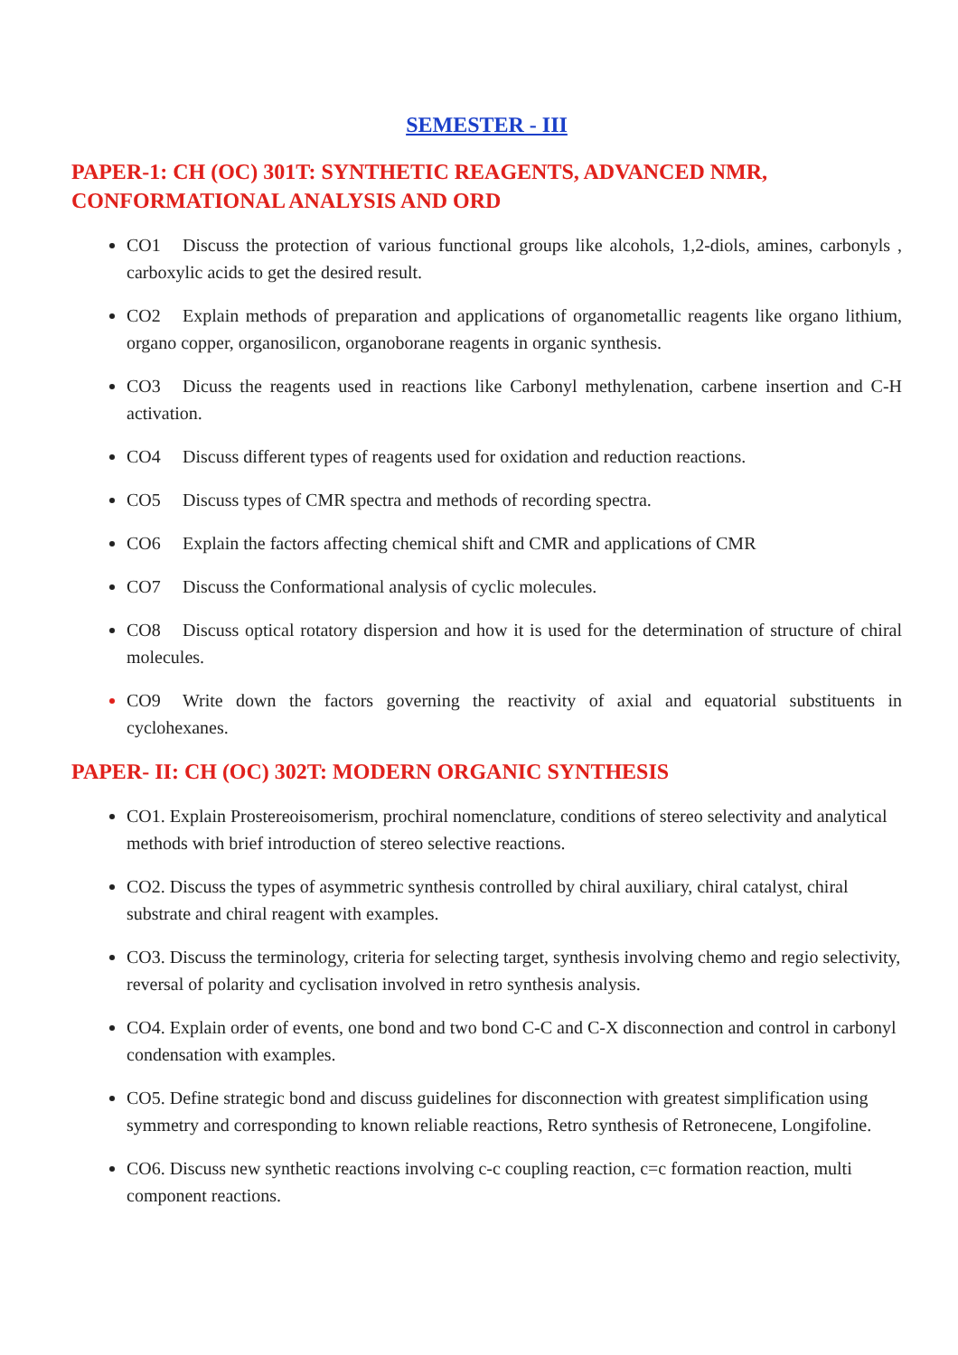SEMESTER - III
PAPER-1: CH (OC) 301T: SYNTHETIC REAGENTS, ADVANCED NMR, CONFORMATIONAL ANALYSIS AND ORD
CO1 Discuss the protection of various functional groups like alcohols, 1,2-diols, amines, carbonyls , carboxylic acids to get the desired result.
CO2 Explain methods of preparation and applications of organometallic reagents like organo lithium, organo copper, organosilicon, organoborane reagents in organic synthesis.
CO3 Dicuss the reagents used in reactions like Carbonyl methylenation, carbene insertion and C-H activation.
CO4 Discuss different types of reagents used for oxidation and reduction reactions.
CO5 Discuss types of CMR spectra and methods of recording spectra.
CO6 Explain the factors affecting chemical shift and CMR and applications of CMR
CO7 Discuss the Conformational analysis of cyclic molecules.
CO8 Discuss optical rotatory dispersion and how it is used for the determination of structure of chiral molecules.
CO9 Write down the factors governing the reactivity of axial and equatorial substituents in cyclohexanes.
PAPER- II: CH (OC) 302T: MODERN ORGANIC SYNTHESIS
CO1. Explain Prostereoisomerism, prochiral nomenclature, conditions of stereo selectivity and analytical methods with brief introduction of stereo selective reactions.
CO2. Discuss the types of asymmetric synthesis controlled by chiral auxiliary, chiral catalyst, chiral substrate and chiral reagent with examples.
CO3. Discuss the terminology, criteria for selecting target, synthesis involving chemo and regio selectivity, reversal of polarity and cyclisation involved in retro synthesis analysis.
CO4. Explain order of events, one bond and two bond C-C and C-X disconnection and control in carbonyl condensation with examples.
CO5. Define strategic bond and discuss guidelines for disconnection with greatest simplification using symmetry and corresponding to known reliable reactions, Retro synthesis of Retronecene, Longifoline.
CO6. Discuss new synthetic reactions involving c-c coupling reaction, c=c formation reaction, multi component reactions.